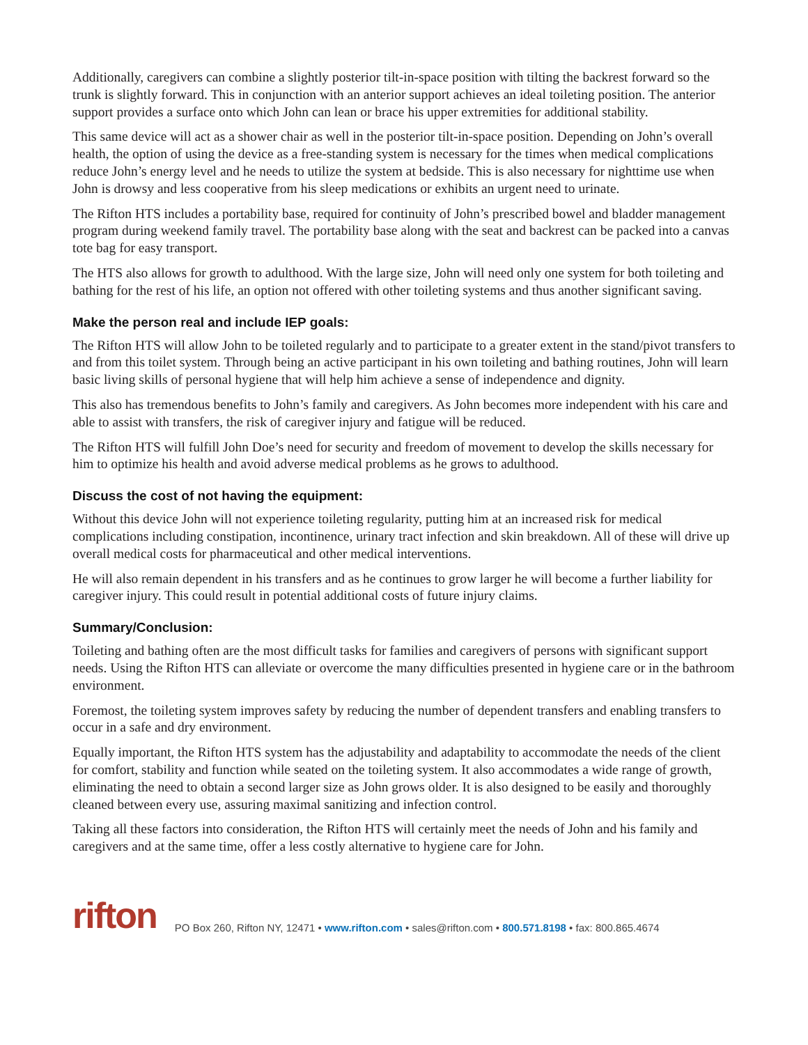Additionally, caregivers can combine a slightly posterior tilt-in-space position with tilting the backrest forward so the trunk is slightly forward. This in conjunction with an anterior support achieves an ideal toileting position. The anterior support provides a surface onto which John can lean or brace his upper extremities for additional stability.
This same device will act as a shower chair as well in the posterior tilt-in-space position. Depending on John’s overall health, the option of using the device as a free-standing system is necessary for the times when medical complications reduce John’s energy level and he needs to utilize the system at bedside. This is also necessary for nighttime use when John is drowsy and less cooperative from his sleep medications or exhibits an urgent need to urinate.
The Rifton HTS includes a portability base, required for continuity of John’s prescribed bowel and bladder management program during weekend family travel. The portability base along with the seat and backrest can be packed into a canvas tote bag for easy transport.
The HTS also allows for growth to adulthood. With the large size, John will need only one system for both toileting and bathing for the rest of his life, an option not offered with other toileting systems and thus another significant saving.
Make the person real and include IEP goals:
The Rifton HTS will allow John to be toileted regularly and to participate to a greater extent in the stand/pivot transfers to and from this toilet system. Through being an active participant in his own toileting and bathing routines, John will learn basic living skills of personal hygiene that will help him achieve a sense of independence and dignity.
This also has tremendous benefits to John’s family and caregivers. As John becomes more independent with his care and able to assist with transfers, the risk of caregiver injury and fatigue will be reduced.
The Rifton HTS will fulfill John Doe’s need for security and freedom of movement to develop the skills necessary for him to optimize his health and avoid adverse medical problems as he grows to adulthood.
Discuss the cost of not having the equipment:
Without this device John will not experience toileting regularity, putting him at an increased risk for medical complications including constipation, incontinence, urinary tract infection and skin breakdown. All of these will drive up overall medical costs for pharmaceutical and other medical interventions.
He will also remain dependent in his transfers and as he continues to grow larger he will become a further liability for caregiver injury. This could result in potential additional costs of future injury claims.
Summary/Conclusion:
Toileting and bathing often are the most difficult tasks for families and caregivers of persons with significant support needs. Using the Rifton HTS can alleviate or overcome the many difficulties presented in hygiene care or in the bathroom environment.
Foremost, the toileting system improves safety by reducing the number of dependent transfers and enabling transfers to occur in a safe and dry environment.
Equally important, the Rifton HTS system has the adjustability and adaptability to accommodate the needs of the client for comfort, stability and function while seated on the toileting system. It also accommodates a wide range of growth, eliminating the need to obtain a second larger size as John grows older. It is also designed to be easily and thoroughly cleaned between every use, assuring maximal sanitizing and infection control.
Taking all these factors into consideration, the Rifton HTS will certainly meet the needs of John and his family and caregivers and at the same time, offer a less costly alternative to hygiene care for John.
rifton
PO Box 260, Rifton NY, 12471 • www.rifton.com • sales@rifton.com • 800.571.8198 • fax: 800.865.4674